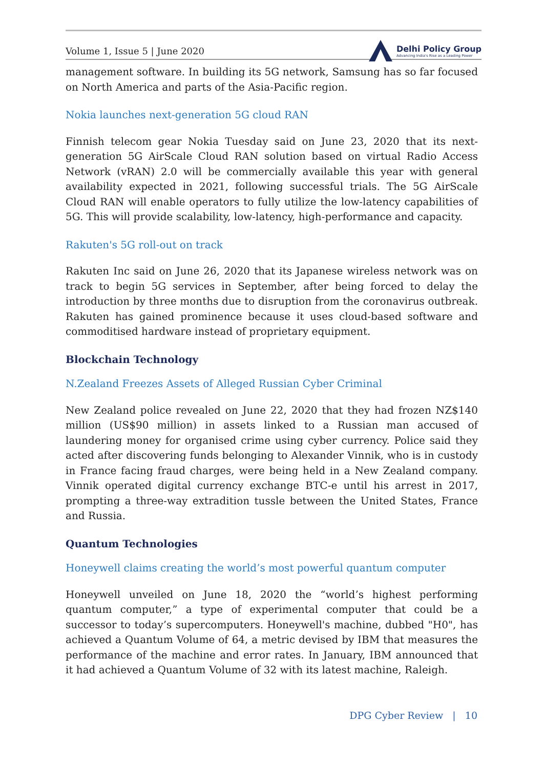Volume 1, Issue 5 | June 2020
Delhi Policy Group
Advancing India's Rise as a Leading Power
management software. In building its 5G network, Samsung has so far focused on North America and parts of the Asia-Pacific region.
Nokia launches next-generation 5G cloud RAN
Finnish telecom gear Nokia Tuesday said on June 23, 2020 that its next-generation 5G AirScale Cloud RAN solution based on virtual Radio Access Network (vRAN) 2.0 will be commercially available this year with general availability expected in 2021, following successful trials. The 5G AirScale Cloud RAN will enable operators to fully utilize the low-latency capabilities of 5G. This will provide scalability, low-latency, high-performance and capacity.
Rakuten's 5G roll-out on track
Rakuten Inc said on June 26, 2020 that its Japanese wireless network was on track to begin 5G services in September, after being forced to delay the introduction by three months due to disruption from the coronavirus outbreak. Rakuten has gained prominence because it uses cloud-based software and commoditised hardware instead of proprietary equipment.
Blockchain Technology
N.Zealand Freezes Assets of Alleged Russian Cyber Criminal
New Zealand police revealed on June 22, 2020 that they had frozen NZ$140 million (US$90 million) in assets linked to a Russian man accused of laundering money for organised crime using cyber currency. Police said they acted after discovering funds belonging to Alexander Vinnik, who is in custody in France facing fraud charges, were being held in a New Zealand company. Vinnik operated digital currency exchange BTC-e until his arrest in 2017, prompting a three-way extradition tussle between the United States, France and Russia.
Quantum Technologies
Honeywell claims creating the world’s most powerful quantum computer
Honeywell unveiled on June 18, 2020 the “world’s highest performing quantum computer,” a type of experimental computer that could be a successor to today’s supercomputers. Honeywell's machine, dubbed "H0", has achieved a Quantum Volume of 64, a metric devised by IBM that measures the performance of the machine and error rates. In January, IBM announced that it had achieved a Quantum Volume of 32 with its latest machine, Raleigh.
DPG Cyber Review | 10